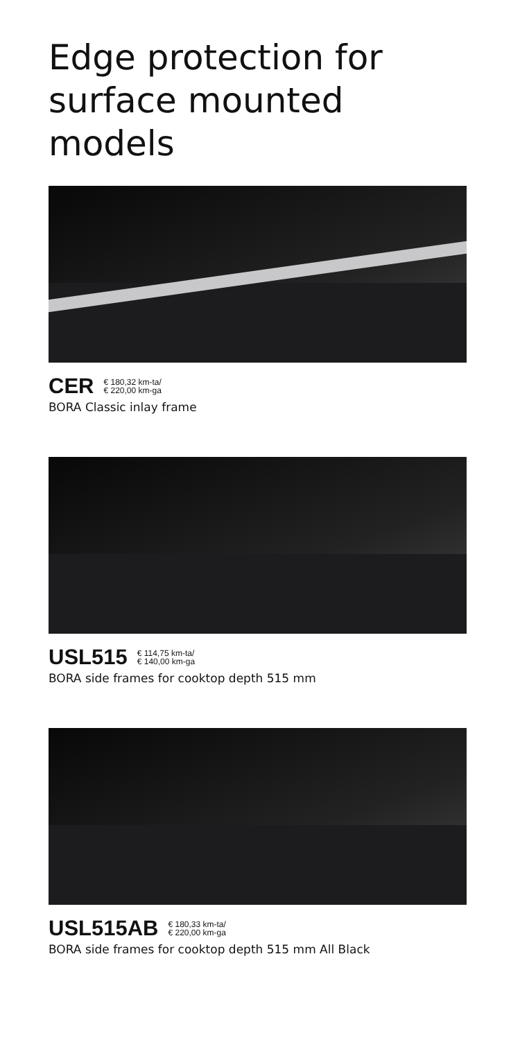Edge protection for surface mounted models
CER € 180,32 km-ta/
€ 220,00 km-ga
BORA Classic inlay frame
USL515 € 114,75 km-ta/
€ 140,00 km-ga
BORA side frames for cooktop depth 515 mm
USL515AB € 180,33 km-ta/
€ 220,00 km-ga
BORA side frames for cooktop depth 515 mm All Black